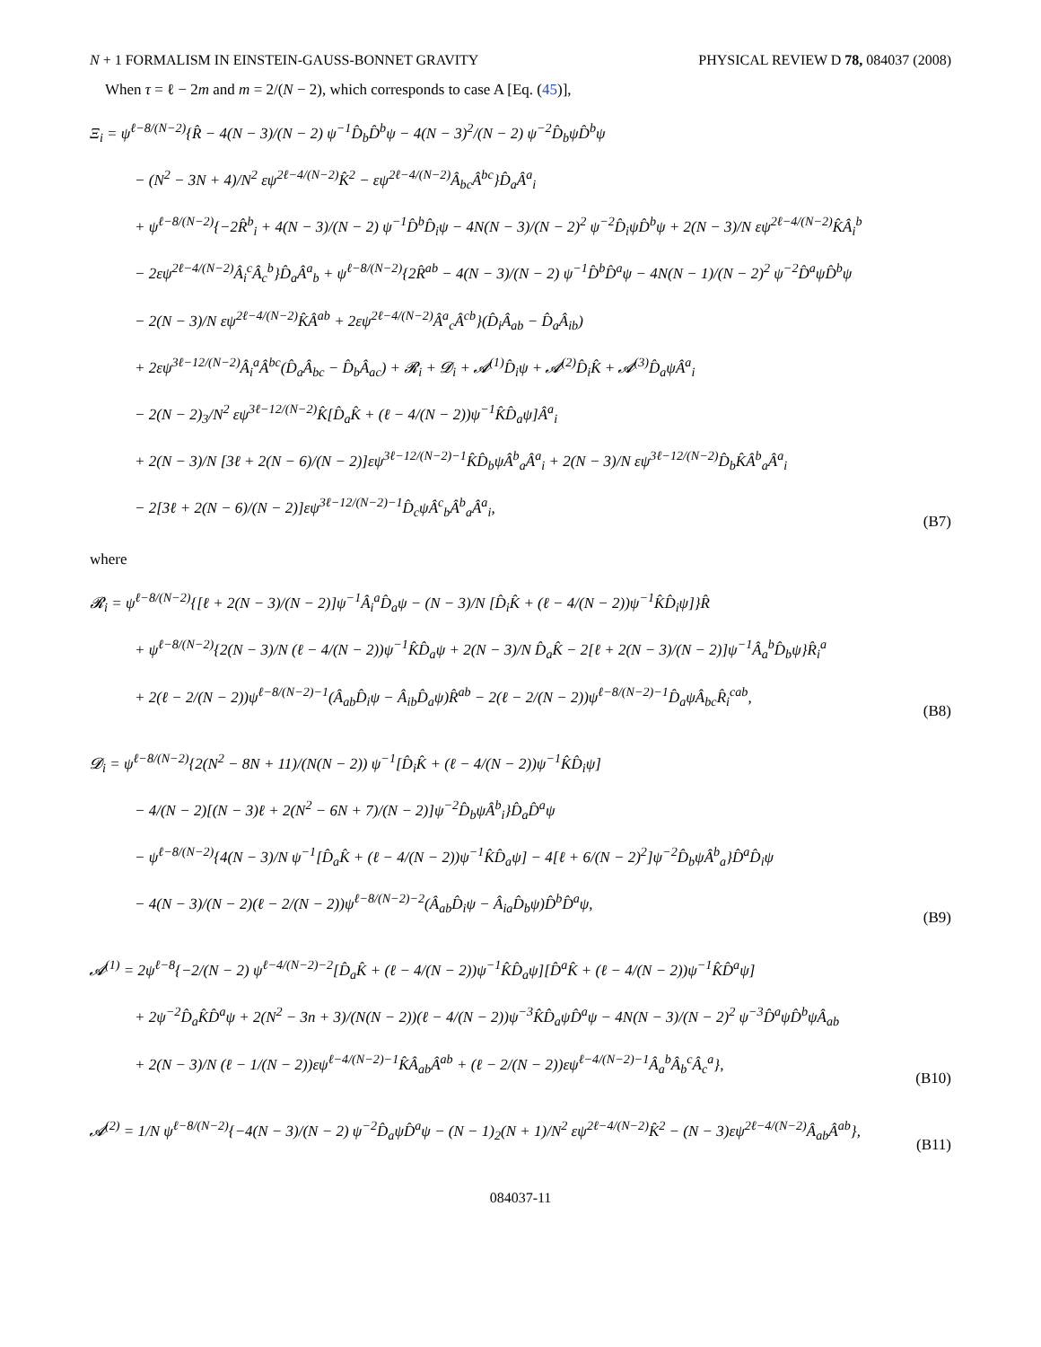N + 1 FORMALISM IN EINSTEIN-GAUSS-BONNET GRAVITY PHYSICAL REVIEW D 78, 084037 (2008)
When τ = ℓ − 2m and m = 2/(N − 2), which corresponds to case A [Eq. (45)],
Ξ<sub>i</sub> = ψ<sup>ℓ−8/(N−2)</sup>{R̂ − 4(N − 3)/(N − 2) ψ<sup>−1</sup>D̂<sub>b</sub>D̂<sup>b</sup>ψ − 4(N − 3)<sup>2</sup>/(N − 2) ψ<sup>−2</sup>D̂<sub>b</sub>ψD̂<sup>b</sup>ψ
− (N<sup>2</sup> − 3N + 4)/N<sup>2</sup> εψ<sup>2ℓ−4/(N−2)</sup>K̂<sup>2</sup> − εψ<sup>2ℓ−4/(N−2)</sup>Â<sub>bc</sub>Â<sup>bc</sup>}D̂<sub>a</sub>Â<sup>a</sup><sub>i</sub>
+ ψ<sup>ℓ−8/(N−2)</sup>{−2R̂<sup>b</sup><sub>i</sub> + 4(N − 3)/(N − 2) ψ<sup>−1</sup>D̂<sup>b</sup>D̂<sub>i</sub>ψ − 4N(N − 3)/(N − 2)<sup>2</sup> ψ<sup>−2</sup>D̂<sub>i</sub>ψD̂<sup>b</sup>ψ + 2(N − 3)/N εψ<sup>2ℓ−4/(N−2)</sup>K̂Â<sub>i</sub><sup>b</sup>
− 2εψ<sup>2ℓ−4/(N−2)</sup>Â<sub>i</sub><sup>c</sup>Â<sub>c</sub><sup>b</sup>}D̂<sub>a</sub>Â<sup>a</sup><sub>b</sub> + ψ<sup>ℓ−8/(N−2)</sup>{2R̂<sup>ab</sup> − 4(N − 3)/(N − 2) ψ<sup>−1</sup>D̂<sup>b</sup>D̂<sup>a</sup>ψ − 4N(N − 1)/(N − 2)<sup>2</sup> ψ<sup>−2</sup>D̂<sup>a</sup>ψD̂<sup>b</sup>ψ
− 2(N − 3)/N εψ<sup>2ℓ−4/(N−2)</sup>K̂Â<sup>ab</sup> + 2εψ<sup>2ℓ−4/(N−2)</sup>Â<sup>a</sup><sub>c</sub>Â<sup>cb</sup>}(D̂<sub>i</sub>Â<sub>ab</sub> − D̂<sub>a</sub>Â<sub>ib</sub>)
+ 2εψ<sup>3ℓ−12/(N−2)</sup>Â<sub>i</sub><sup>a</sup>Â<sup>bc</sup>(D̂<sub>a</sub>Â<sub>bc</sub> − D̂<sub>b</sub>Â<sub>ac</sub>) + 𝓡<sub>i</sub> + 𝓓<sub>i</sub> + 𝓐<sup>(1)</sup>D̂<sub>i</sub>ψ + 𝓐<sup>(2)</sup>D̂<sub>i</sub>K̂ + 𝓐<sup>(3)</sup>D̂<sub>a</sub>ψÂ<sup>a</sup><sub>i</sub>
− 2(N − 2)<sub>3</sub>/N<sup>2</sup> εψ<sup>3ℓ−12/(N−2)</sup>K̂[D̂<sub>a</sub>K̂ + (ℓ − 4/(N − 2))ψ<sup>−1</sup>K̂D̂<sub>a</sub>ψ]Â<sup>a</sup><sub>i</sub>
+ 2(N − 3)/N [3ℓ + 2(N − 6)/(N − 2)]εψ<sup>3ℓ−12/(N−2)−1</sup>K̂D̂<sub>b</sub>ψÂ<sup>b</sup><sub>a</sub>Â<sup>a</sup><sub>i</sub> + 2(N − 3)/N εψ<sup>3ℓ−12/(N−2)</sup>D̂<sub>b</sub>K̂Â<sup>b</sup><sub>a</sub>Â<sup>a</sup><sub>i</sub>
− 2[3ℓ + 2(N − 6)/(N − 2)]εψ<sup>3ℓ−12/(N−2)−1</sup>D̂<sub>c</sub>ψÂ<sup>c</sup><sub>b</sub>Â<sup>b</sup><sub>a</sub>Â<sup>a</sup><sub>i</sub>,
(B7)
where
𝓡<sub>i</sub> = ψ<sup>ℓ−8/(N−2)</sup>{[ℓ + 2(N − 3)/(N − 2)]ψ<sup>−1</sup>Â<sub>i</sub><sup>a</sup>D̂<sub>a</sub>ψ − (N − 3)/N [D̂<sub>i</sub>K̂ + (ℓ − 4/(N − 2))ψ<sup>−1</sup>K̂D̂<sub>i</sub>ψ]}R̂
+ ψ<sup>ℓ−8/(N−2)</sup>{2(N − 3)/N (ℓ − 4/(N − 2))ψ<sup>−1</sup>K̂D̂<sub>a</sub>ψ + 2(N − 3)/N D̂<sub>a</sub>K̂ − 2[ℓ + 2(N − 3)/(N − 2)]ψ<sup>−1</sup>Â<sub>a</sub><sup>b</sup>D̂<sub>b</sub>ψ}R̂<sub>i</sub><sup>a</sup>
+ 2(ℓ − 2/(N − 2))ψ<sup>ℓ−8/(N−2)−1</sup>(Â<sub>ab</sub>D̂<sub>i</sub>ψ − Â<sub>ib</sub>D̂<sub>a</sub>ψ)R̂<sup>ab</sup> − 2(ℓ − 2/(N − 2))ψ<sup>ℓ−8/(N−2)−1</sup>D̂<sub>a</sub>ψÂ<sub>bc</sub>R̂<sub>i</sub><sup>cab</sup>,
(B8)
𝓓<sub>i</sub> = ψ<sup>ℓ−8/(N−2)</sup>{2(N<sup>2</sup> − 8N + 11)/(N(N − 2)) ψ<sup>−1</sup>[D̂<sub>i</sub>K̂ + (ℓ − 4/(N − 2))ψ<sup>−1</sup>K̂D̂<sub>i</sub>ψ]
− 4/(N − 2)[(N − 3)ℓ + 2(N<sup>2</sup> − 6N + 7)/(N − 2)]ψ<sup>−2</sup>D̂<sub>b</sub>ψÂ<sup>b</sup><sub>i</sub>}D̂<sub>a</sub>D̂<sup>a</sup>ψ
− ψ<sup>ℓ−8/(N−2)</sup>{4(N − 3)/N ψ<sup>−1</sup>[D̂<sub>a</sub>K̂ + (ℓ − 4/(N − 2))ψ<sup>−1</sup>K̂D̂<sub>a</sub>ψ] − 4[ℓ + 6/(N − 2)<sup>2</sup>]ψ<sup>−2</sup>D̂<sub>b</sub>ψÂ<sup>b</sup><sub>a</sub>}D̂<sup>a</sup>D̂<sub>i</sub>ψ
− 4(N − 3)/(N − 2)(ℓ − 2/(N − 2))ψ<sup>ℓ−8/(N−2)−2</sup>(Â<sub>ab</sub>D̂<sub>i</sub>ψ − Â<sub>ia</sub>D̂<sub>b</sub>ψ)D̂<sup>b</sup>D̂<sup>a</sup>ψ,
(B9)
𝓐<sup>(1)</sup> = 2ψ<sup>ℓ−8</sup>{−2/(N − 2) ψ<sup>ℓ−4/(N−2)−2</sup>[D̂<sub>a</sub>K̂ + (ℓ − 4/(N − 2))ψ<sup>−1</sup>K̂D̂<sub>a</sub>ψ][D̂<sup>a</sup>K̂ + (ℓ − 4/(N − 2))ψ<sup>−1</sup>K̂D̂<sup>a</sup>ψ]
+ 2ψ<sup>−2</sup>D̂<sub>a</sub>K̂D̂<sup>a</sup>ψ + 2(N<sup>2</sup> − 3n + 3)/(N(N − 2))(ℓ − 4/(N − 2))ψ<sup>−3</sup>K̂D̂<sub>a</sub>ψD̂<sup>a</sup>ψ − 4N(N − 3)/(N − 2)<sup>2</sup> ψ<sup>−3</sup>D̂<sup>a</sup>ψD̂<sup>b</sup>ψÂ<sub>ab</sub>
+ 2(N − 3)/N (ℓ − 1/(N − 2))εψ<sup>ℓ−4/(N−2)−1</sup>K̂Â<sub>ab</sub>Â<sup>ab</sup> + (ℓ − 2/(N − 2))εψ<sup>ℓ−4/(N−2)−1</sup>Â<sub>a</sub><sup>b</sup>Â<sub>b</sub><sup>c</sup>Â<sub>c</sub><sup>a</sup>},
(B10)
𝓐<sup>(2)</sup> = 1/N ψ<sup>ℓ−8/(N−2)</sup>{−4(N − 3)/(N − 2) ψ<sup>−2</sup>D̂<sub>a</sub>ψD̂<sup>a</sup>ψ − (N − 1)<sub>2</sub>(N + 1)/N<sup>2</sup> εψ<sup>2ℓ−4/(N−2)</sup>K̂<sup>2</sup> − (N − 3)εψ<sup>2ℓ−4/(N−2)</sup>Â<sub>ab</sub>Â<sup>ab</sup>},
(B11)
084037-11